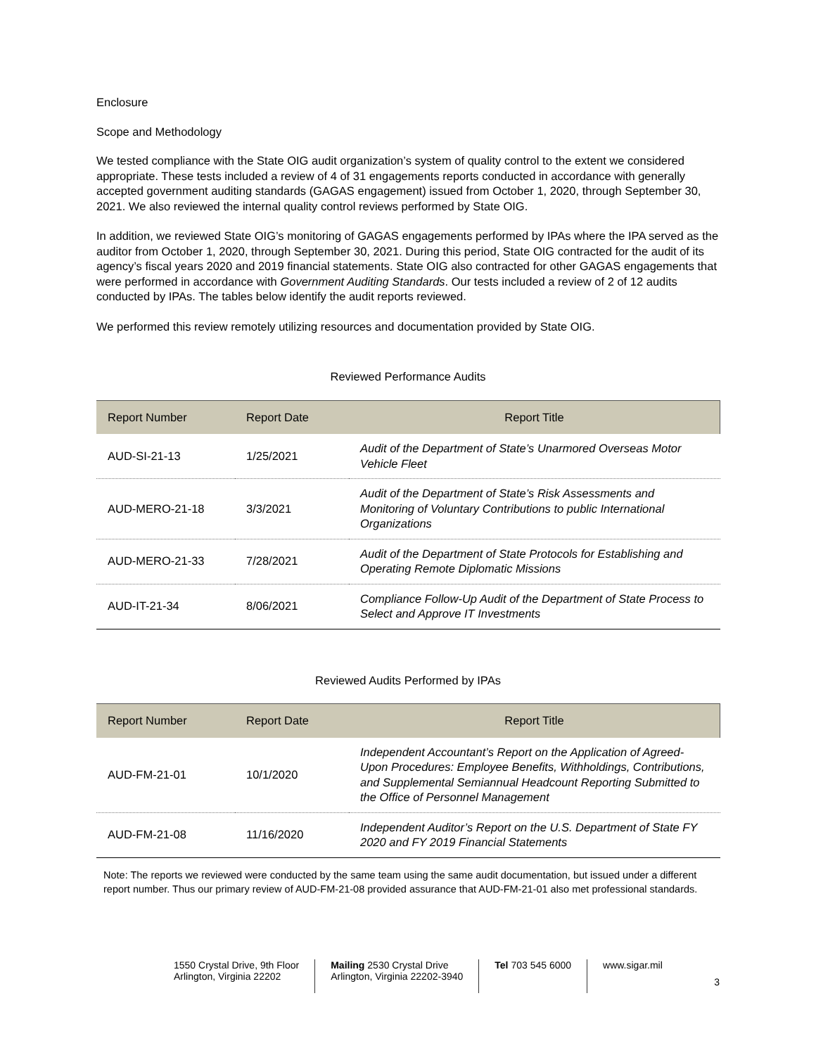Enclosure
Scope and Methodology
We tested compliance with the State OIG audit organization’s system of quality control to the extent we considered appropriate. These tests included a review of 4 of 31 engagements reports conducted in accordance with generally accepted government auditing standards (GAGAS engagement) issued from October 1, 2020, through September 30, 2021. We also reviewed the internal quality control reviews performed by State OIG.
In addition, we reviewed State OIG’s monitoring of GAGAS engagements performed by IPAs where the IPA served as the auditor from October 1, 2020, through September 30, 2021. During this period, State OIG contracted for the audit of its agency’s fiscal years 2020 and 2019 financial statements. State OIG also contracted for other GAGAS engagements that were performed in accordance with Government Auditing Standards. Our tests included a review of 2 of 12 audits conducted by IPAs. The tables below identify the audit reports reviewed.
We performed this review remotely utilizing resources and documentation provided by State OIG.
Reviewed Performance Audits
| Report Number | Report Date | Report Title |
| --- | --- | --- |
| AUD-SI-21-13 | 1/25/2021 | Audit of the Department of State’s Unarmored Overseas Motor Vehicle Fleet |
| AUD-MERO-21-18 | 3/3/2021 | Audit of the Department of State’s Risk Assessments and Monitoring of Voluntary Contributions to public International Organizations |
| AUD-MERO-21-33 | 7/28/2021 | Audit of the Department of State Protocols for Establishing and Operating Remote Diplomatic Missions |
| AUD-IT-21-34 | 8/06/2021 | Compliance Follow-Up Audit of the Department of State Process to Select and Approve IT Investments |
Reviewed Audits Performed by IPAs
| Report Number | Report Date | Report Title |
| --- | --- | --- |
| AUD-FM-21-01 | 10/1/2020 | Independent Accountant’s Report on the Application of Agreed-Upon Procedures: Employee Benefits, Withholdings, Contributions, and Supplemental Semiannual Headcount Reporting Submitted to the Office of Personnel Management |
| AUD-FM-21-08 | 11/16/2020 | Independent Auditor’s Report on the U.S. Department of State FY 2020 and FY 2019 Financial Statements |
Note: The reports we reviewed were conducted by the same team using the same audit documentation, but issued under a different report number. Thus our primary review of AUD-FM-21-08 provided assurance that AUD-FM-21-01 also met professional standards.
1550 Crystal Drive, 9th Floor
Arlington, Virginia 22202
Mailing 2530 Crystal Drive
Arlington, Virginia 22202-3940
Tel 703 545 6000 www.sigar.mil
3